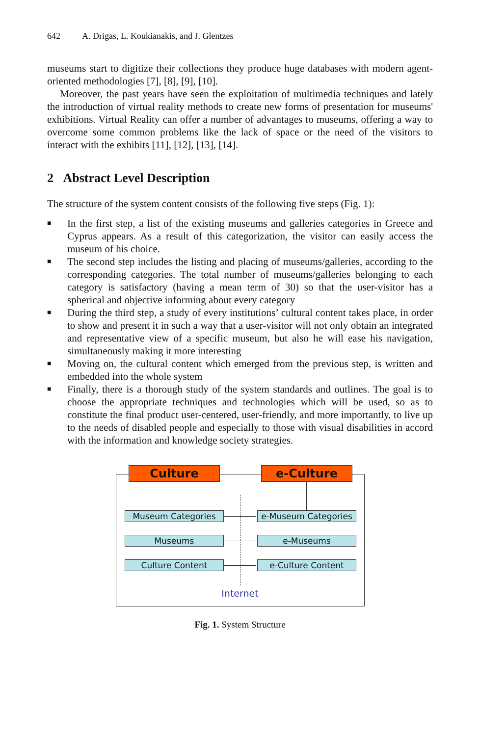642 A. Drigas, L. Koukianakis, and J. Glentzes
museums start to digitize their collections they produce huge databases with modern agent-oriented methodologies [7], [8], [9], [10].
Moreover, the past years have seen the exploitation of multimedia techniques and lately the introduction of virtual reality methods to create new forms of presentation for museums' exhibitions. Virtual Reality can offer a number of advantages to museums, offering a way to overcome some common problems like the lack of space or the need of the visitors to interact with the exhibits [11], [12], [13], [14].
2 Abstract Level Description
The structure of the system content consists of the following five steps (Fig. 1):
■ In the first step, a list of the existing museums and galleries categories in Greece and Cyprus appears. As a result of this categorization, the visitor can easily access the museum of his choice.
■ The second step includes the listing and placing of museums/galleries, according to the corresponding categories. The total number of museums/galleries belonging to each category is satisfactory (having a mean term of 30) so that the user-visitor has a spherical and objective informing about every category
■ During the third step, a study of every institutions’ cultural content takes place, in order to show and present it in such a way that a user-visitor will not only obtain an integrated and representative view of a specific museum, but also he will ease his navigation, simultaneously making it more interesting
■ Moving on, the cultural content which emerged from the previous step, is written and embedded into the whole system
■ Finally, there is a thorough study of the system standards and outlines. The goal is to choose the appropriate techniques and technologies which will be used, so as to constitute the final product user-centered, user-friendly, and more importantly, to live up to the needs of disabled people and especially to those with visual disabilities in accord with the information and knowledge society strategies.
Culture e-Culture
Museum Categories e-Museum Categories
Museums e-Museums
Culture Content e-Culture Content
Internet
Fig. 1. System Structure